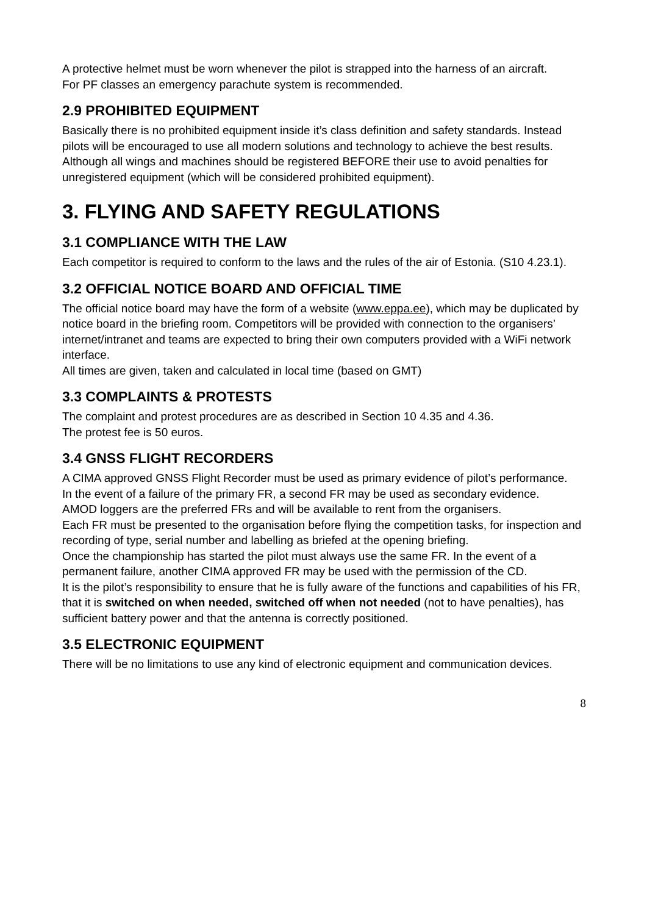A protective helmet must be worn whenever the pilot is strapped into the harness of an aircraft.
For PF classes an emergency parachute system is recommended.
2.9 PROHIBITED EQUIPMENT
Basically there is no prohibited equipment inside it’s class definition and safety standards. Instead pilots will be encouraged to use all modern solutions and technology to achieve the best results.
Although all wings and machines should be registered BEFORE their use to avoid penalties for unregistered equipment (which will be considered prohibited equipment).
3. FLYING AND SAFETY REGULATIONS
3.1 COMPLIANCE WITH THE LAW
Each competitor is required to conform to the laws and the rules of the air of Estonia. (S10 4.23.1).
3.2 OFFICIAL NOTICE BOARD AND OFFICIAL TIME
The official notice board may have the form of a website (www.eppa.ee), which may be duplicated by notice board in the briefing room. Competitors will be provided with connection to the organisers’ internet/intranet and teams are expected to bring their own computers provided with a WiFi network interface.
All times are given, taken and calculated in local time (based on GMT)
3.3 COMPLAINTS & PROTESTS
The complaint and protest procedures are as described in Section 10 4.35 and 4.36.
The protest fee is 50 euros.
3.4 GNSS FLIGHT RECORDERS
A CIMA approved GNSS Flight Recorder must be used as primary evidence of pilot’s performance.
In the event of a failure of the primary FR, a second FR may be used as secondary evidence.
AMOD loggers are the preferred FRs and will be available to rent from the organisers.
Each FR must be presented to the organisation before flying the competition tasks, for inspection and recording of type, serial number and labelling as briefed at the opening briefing.
Once the championship has started the pilot must always use the same FR. In the event of a permanent failure, another CIMA approved FR may be used with the permission of the CD.
It is the pilot’s responsibility to ensure that he is fully aware of the functions and capabilities of his FR, that it is switched on when needed, switched off when not needed (not to have penalties), has sufficient battery power and that the antenna is correctly positioned.
3.5 ELECTRONIC EQUIPMENT
There will be no limitations to use any kind of electronic equipment and communication devices.
8